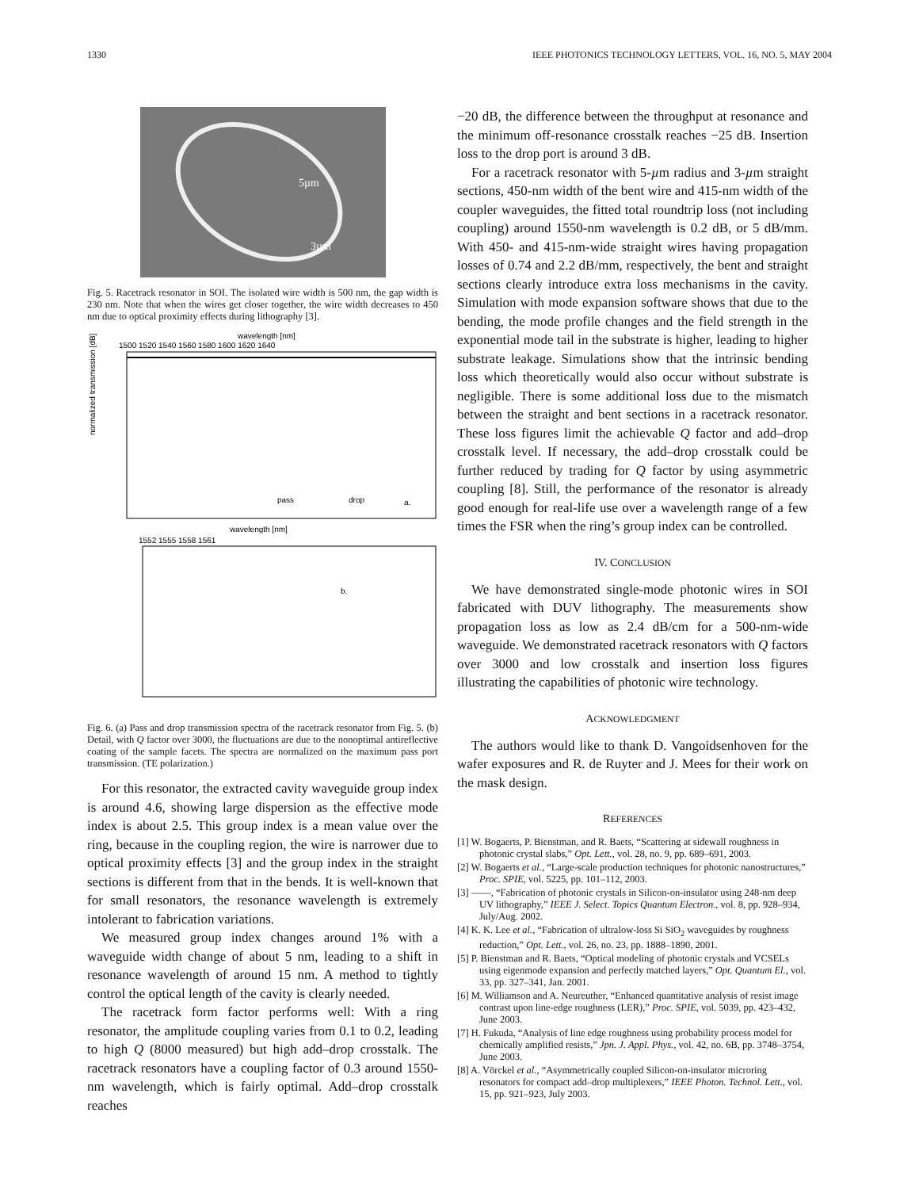1330 IEEE PHOTONICS TECHNOLOGY LETTERS, VOL. 16, NO. 5, MAY 2004
5µm
3µm
Fig. 5. Racetrack resonator in SOI. The isolated wire width is 500 nm, the gap width is 230 nm. Note that when the wires get closer together, the wire width decreases to 450 nm due to optical proximity effects during lithography [3].
wavelength [nm]
1500 1520 1540 1560 1580 1600 1620 1640
normalized transmission [dB]
pass
drop
a.
wavelength [nm]
1552 1555 1558 1561
b.
Fig. 6. (a) Pass and drop transmission spectra of the racetrack resonator from Fig. 5. (b) Detail, with Q factor over 3000, the fluctuations are due to the nonoptimal antireflective coating of the sample facets. The spectra are normalized on the maximum pass port transmission. (TE polarization.)
For this resonator, the extracted cavity waveguide group index is around 4.6, showing large dispersion as the effective mode index is about 2.5. This group index is a mean value over the ring, because in the coupling region, the wire is narrower due to optical proximity effects [3] and the group index in the straight sections is different from that in the bends. It is well-known that for small resonators, the resonance wavelength is extremely intolerant to fabrication variations.
We measured group index changes around 1% with a waveguide width change of about 5 nm, leading to a shift in resonance wavelength of around 15 nm. A method to tightly control the optical length of the cavity is clearly needed.
The racetrack form factor performs well: With a ring resonator, the amplitude coupling varies from 0.1 to 0.2, leading to high Q (8000 measured) but high add–drop crosstalk. The racetrack resonators have a coupling factor of 0.3 around 1550-nm wavelength, which is fairly optimal. Add–drop crosstalk reaches
−20 dB, the difference between the throughput at resonance and the minimum off-resonance crosstalk reaches −25 dB. Insertion loss to the drop port is around 3 dB.
For a racetrack resonator with 5-µm radius and 3-µm straight sections, 450-nm width of the bent wire and 415-nm width of the coupler waveguides, the fitted total roundtrip loss (not including coupling) around 1550-nm wavelength is 0.2 dB, or 5 dB/mm. With 450- and 415-nm-wide straight wires having propagation losses of 0.74 and 2.2 dB/mm, respectively, the bent and straight sections clearly introduce extra loss mechanisms in the cavity. Simulation with mode expansion software shows that due to the bending, the mode profile changes and the field strength in the exponential mode tail in the substrate is higher, leading to higher substrate leakage. Simulations show that the intrinsic bending loss which theoretically would also occur without substrate is negligible. There is some additional loss due to the mismatch between the straight and bent sections in a racetrack resonator. These loss figures limit the achievable Q factor and add–drop crosstalk level. If necessary, the add–drop crosstalk could be further reduced by trading for Q factor by using asymmetric coupling [8]. Still, the performance of the resonator is already good enough for real-life use over a wavelength range of a few times the FSR when the ring’s group index can be controlled.
IV. CONCLUSION
We have demonstrated single-mode photonic wires in SOI fabricated with DUV lithography. The measurements show propagation loss as low as 2.4 dB/cm for a 500-nm-wide waveguide. We demonstrated racetrack resonators with Q factors over 3000 and low crosstalk and insertion loss figures illustrating the capabilities of photonic wire technology.
ACKNOWLEDGMENT
The authors would like to thank D. Vangoidsenhoven for the wafer exposures and R. de Ruyter and J. Mees for their work on the mask design.
REFERENCES
[1] W. Bogaerts, P. Bienstman, and R. Baets, “Scattering at sidewall roughness in photonic crystal slabs,” Opt. Lett., vol. 28, no. 9, pp. 689–691, 2003.
[2] W. Bogaerts et al., “Large-scale production techniques for photonic nanostructures,” Proc. SPIE, vol. 5225, pp. 101–112, 2003.
[3] ——, “Fabrication of photonic crystals in Silicon-on-insulator using 248-nm deep UV lithography,” IEEE J. Select. Topics Quantum Electron., vol. 8, pp. 928–934, July/Aug. 2002.
[4] K. K. Lee et al., “Fabrication of ultralow-loss Si SiO<sub>2</sub> waveguides by roughness reduction,” Opt. Lett., vol. 26, no. 23, pp. 1888–1890, 2001.
[5] P. Bienstman and R. Baets, “Optical modeling of photonic crystals and VCSELs using eigenmode expansion and perfectly matched layers,” Opt. Quantum El., vol. 33, pp. 327–341, Jan. 2001.
[6] M. Williamson and A. Neureuther, “Enhanced quantitative analysis of resist image contrast upon line-edge roughness (LER),” Proc. SPIE, vol. 5039, pp. 423–432, June 2003.
[7] H. Fukuda, “Analysis of line edge roughness using probability process model for chemically amplified resists,” Jpn. J. Appl. Phys., vol. 42, no. 6B, pp. 3748–3754, June 2003.
[8] A. Vörckel et al., “Asymmetrically coupled Silicon-on-insulator microring resonators for compact add–drop multiplexers,” IEEE Photon. Technol. Lett., vol. 15, pp. 921–923, July 2003.